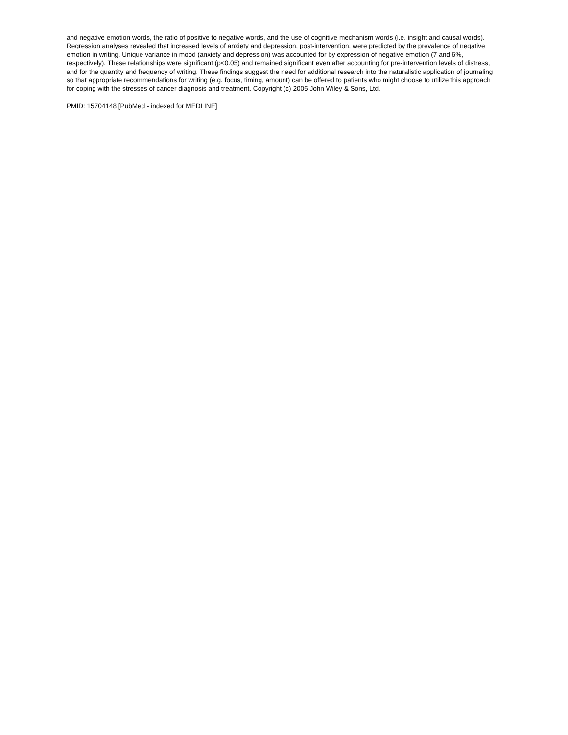and negative emotion words, the ratio of positive to negative words, and the use of cognitive mechanism words (i.e. insight and causal words). Regression analyses revealed that increased levels of anxiety and depression, post-intervention, were predicted by the prevalence of negative emotion in writing. Unique variance in mood (anxiety and depression) was accounted for by expression of negative emotion (7 and 6%, respectively). These relationships were significant (p<0.05) and remained significant even after accounting for pre-intervention levels of distress, and for the quantity and frequency of writing. These findings suggest the need for additional research into the naturalistic application of journaling so that appropriate recommendations for writing (e.g. focus, timing, amount) can be offered to patients who might choose to utilize this approach for coping with the stresses of cancer diagnosis and treatment. Copyright (c) 2005 John Wiley & Sons, Ltd.
PMID: 15704148 [PubMed - indexed for MEDLINE]